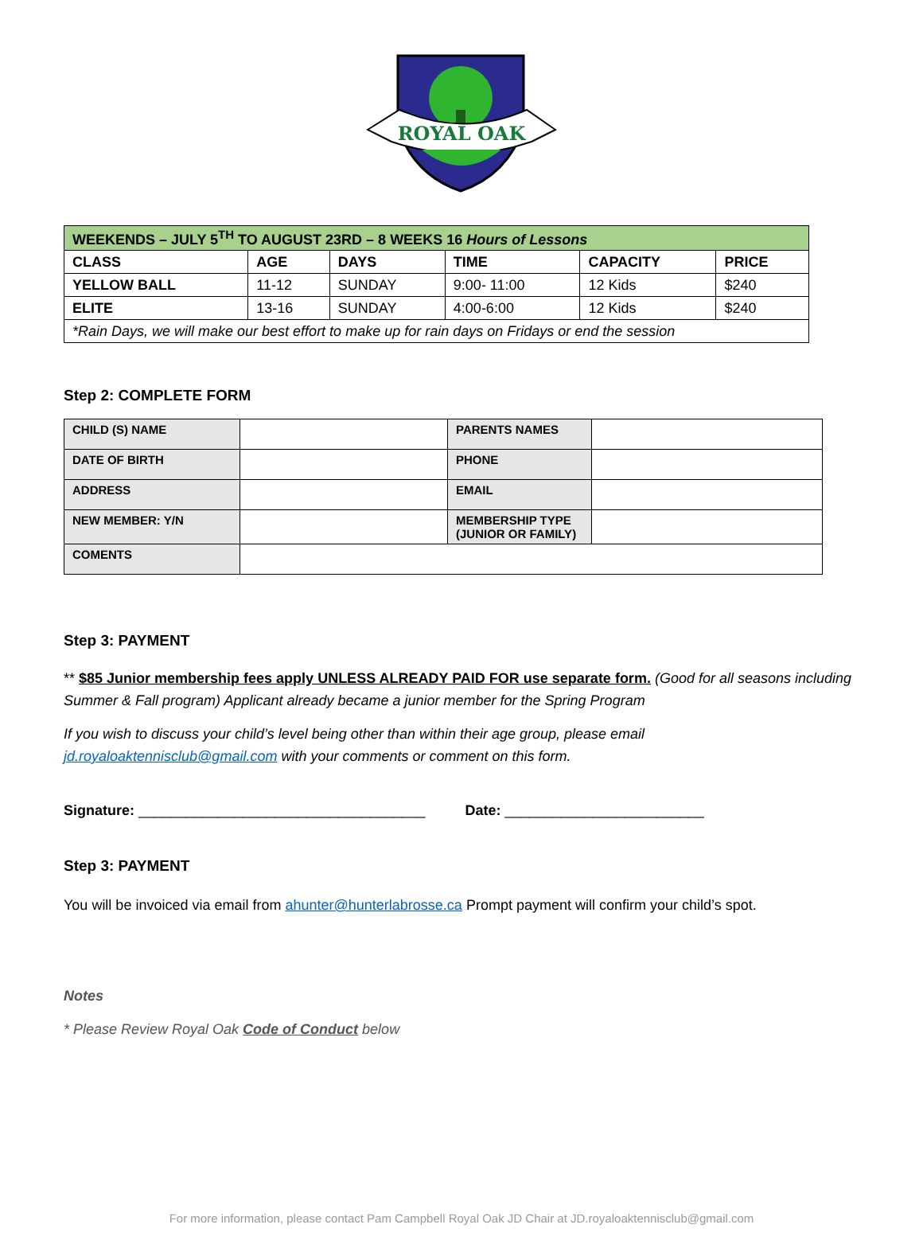ROYAL OAK
| WEEKENDS – JULY 5<sup>TH</sup> TO AUGUST 23RD – 8 WEEKS 16 Hours of Lessons | | | | | |
| CLASS | AGE | DAYS | TIME | CAPACITY | PRICE |
| YELLOW BALL | 11-12 | SUNDAY | 9:00- 11:00 | 12 Kids | $240 |
| ELITE | 13-16 | SUNDAY | 4:00-6:00 | 12 Kids | $240 |
| *Rain Days, we will make our best effort to make up for rain days on Fridays or end the session | | | | | |
Step 2: COMPLETE FORM
| CHILD (S) NAME | | PARENTS NAMES | |
| DATE OF BIRTH | | PHONE | |
| ADDRESS | | EMAIL | |
| NEW MEMBER: Y/N | | MEMBERSHIP TYPE (JUNIOR OR FAMILY) | |
| COMENTS | | | |
Step 3: PAYMENT
** $85 Junior membership fees apply UNLESS ALREADY PAID FOR use separate form. (Good for all seasons including Summer & Fall program) Applicant already became a junior member for the Spring Program
If you wish to discuss your child’s level being other than within their age group, please email jd.royaloaktennisclub@gmail.com with your comments or comment on this form.
Signature: ____________________________________ Date: _________________________
Step 3: PAYMENT
You will be invoiced via email from ahunter@hunterlabrosse.ca Prompt payment will confirm your child’s spot.
Notes
* Please Review Royal Oak Code of Conduct below
For more information, please contact Pam Campbell Royal Oak JD Chair at JD.royaloaktennisclub@gmail.com